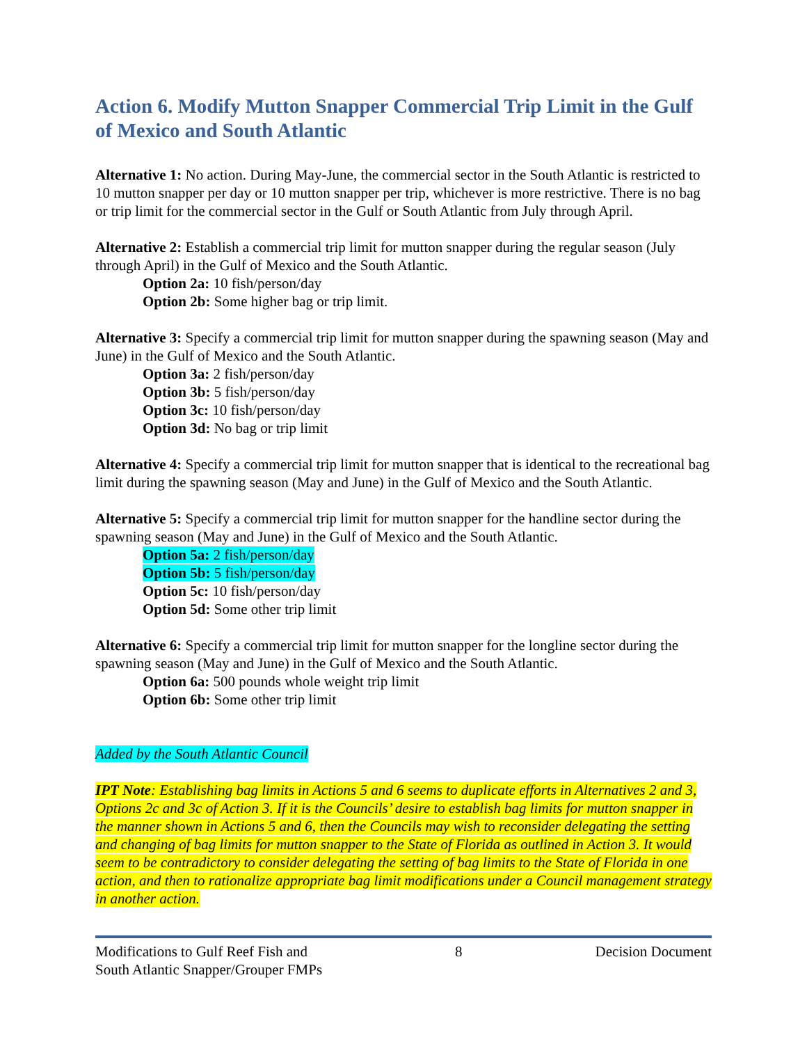Action 6. Modify Mutton Snapper Commercial Trip Limit in the Gulf of Mexico and South Atlantic
Alternative 1: No action. During May-June, the commercial sector in the South Atlantic is restricted to 10 mutton snapper per day or 10 mutton snapper per trip, whichever is more restrictive. There is no bag or trip limit for the commercial sector in the Gulf or South Atlantic from July through April.
Alternative 2: Establish a commercial trip limit for mutton snapper during the regular season (July through April) in the Gulf of Mexico and the South Atlantic.
Option 2a: 10 fish/person/day
Option 2b: Some higher bag or trip limit.
Alternative 3: Specify a commercial trip limit for mutton snapper during the spawning season (May and June) in the Gulf of Mexico and the South Atlantic.
Option 3a: 2 fish/person/day
Option 3b: 5 fish/person/day
Option 3c: 10 fish/person/day
Option 3d: No bag or trip limit
Alternative 4: Specify a commercial trip limit for mutton snapper that is identical to the recreational bag limit during the spawning season (May and June) in the Gulf of Mexico and the South Atlantic.
Alternative 5: Specify a commercial trip limit for mutton snapper for the handline sector during the spawning season (May and June) in the Gulf of Mexico and the South Atlantic.
Option 5a: 2 fish/person/day
Option 5b: 5 fish/person/day
Option 5c: 10 fish/person/day
Option 5d: Some other trip limit
Alternative 6: Specify a commercial trip limit for mutton snapper for the longline sector during the spawning season (May and June) in the Gulf of Mexico and the South Atlantic.
Option 6a: 500 pounds whole weight trip limit
Option 6b: Some other trip limit
Added by the South Atlantic Council
IPT Note: Establishing bag limits in Actions 5 and 6 seems to duplicate efforts in Alternatives 2 and 3, Options 2c and 3c of Action 3. If it is the Councils’ desire to establish bag limits for mutton snapper in the manner shown in Actions 5 and 6, then the Councils may wish to reconsider delegating the setting and changing of bag limits for mutton snapper to the State of Florida as outlined in Action 3. It would seem to be contradictory to consider delegating the setting of bag limits to the State of Florida in one action, and then to rationalize appropriate bag limit modifications under a Council management strategy in another action.
Modifications to Gulf Reef Fish and
South Atlantic Snapper/Grouper FMPs 8 Decision Document